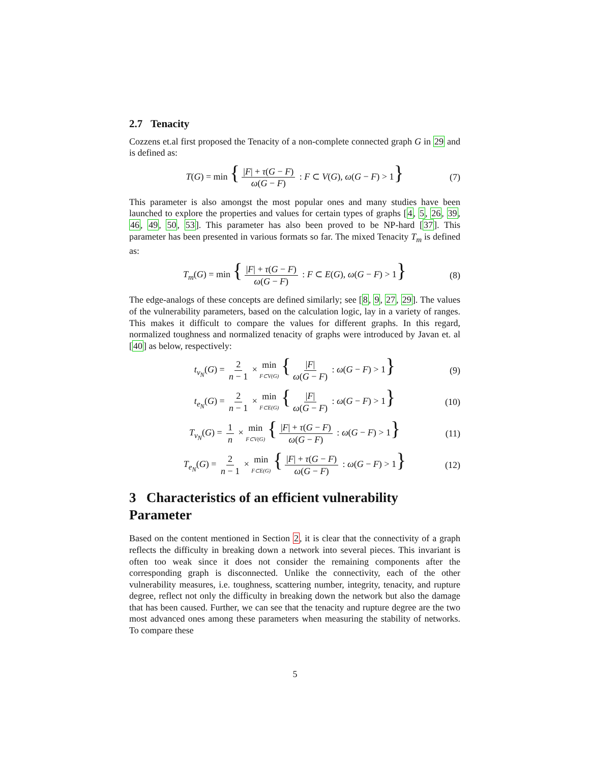2.7 Tenacity
Cozzens et.al first proposed the Tenacity of a non-complete connected graph G in 29 and is defined as:
T(G) = min { |F| + τ(G − F) ω(G − F) : F ⊂ V(G), ω(G − F) > 1} (7)
This parameter is also amongst the most popular ones and many studies have been launched to explore the properties and values for certain types of graphs [4, 5, 26, 39, 46, 49, 50, 53]. This parameter has also been proved to be NP-hard [37]. This parameter has been presented in various formats so far. The mixed Tenacity T<sub>m</sub> is defined as:
T<sub>m</sub>(G) = min { |F| + τ(G − F) ω(G − F) : F ⊂ E(G), ω(G − F) > 1} (8)
The edge-analogs of these concepts are defined similarly; see [8, 9, 27, 29]. The values of the vulnerability parameters, based on the calculation logic, lay in a variety of ranges. This makes it difficult to compare the values for different graphs. In this regard, normalized toughness and normalized tenacity of graphs were introduced by Javan et. al [40] as below, respectively:
t<sub>v<sub>N</sub></sub>(G) = 2 n − 1 × min F⊂V(G) { |F| ω(G − F) : ω(G − F) > 1} (9)
t<sub>e<sub>N</sub></sub>(G) = 2 n − 1 × min F⊂E(G) { |F| ω(G − F) : ω(G − F) > 1} (10)
T<sub>v<sub>N</sub></sub>(G) = 1 n × min F⊂V(G) { |F| + τ(G − F) ω(G − F) : ω(G − F) > 1} (11)
T<sub>e<sub>N</sub></sub>(G) = 2 n − 1 × min F⊂E(G) { |F| + τ(G − F) ω(G − F) : ω(G − F) > 1} (12)
3 Characteristics of an efficient vulnerability Parameter
Based on the content mentioned in Section 2, it is clear that the connectivity of a graph reflects the difficulty in breaking down a network into several pieces. This invariant is often too weak since it does not consider the remaining components after the corresponding graph is disconnected. Unlike the connectivity, each of the other vulnerability measures, i.e. toughness, scattering number, integrity, tenacity, and rupture degree, reflect not only the difficulty in breaking down the network but also the damage that has been caused. Further, we can see that the tenacity and rupture degree are the two most advanced ones among these parameters when measuring the stability of networks. To compare these
5